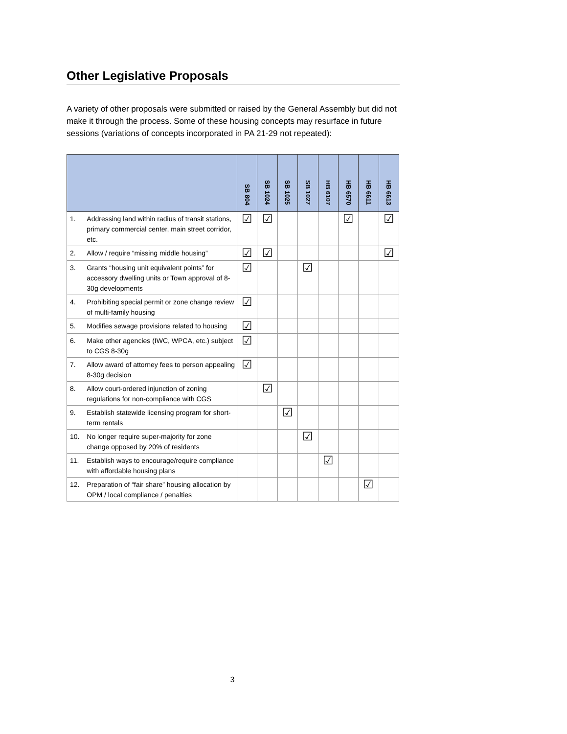Other Legislative Proposals
A variety of other proposals were submitted or raised by the General Assembly but did not make it through the process. Some of these housing concepts may resurface in future sessions (variations of concepts incorporated in PA 21-29 not repeated):
| | | SB 804 | SB 1024 | SB 1025 | SB 1027 | HB 6107 | HB 6570 | HB 6611 | HB 6613 |
| --- | --- | --- | --- | --- | --- | --- | --- | --- | --- |
| 1. | Addressing land within radius of transit stations, primary commercial center, main street corridor, etc. | ☑ | ☑ | | | | ☑ | | ☑ |
| 2. | Allow / require “missing middle housing” | ☑ | ☑ | | | | | | ☑ |
| 3. | Grants “housing unit equivalent points” for accessory dwelling units or Town approval of 8-30g developments | ☑ | | | ☑ | | | | |
| 4. | Prohibiting special permit or zone change review of multi-family housing | ☑ | | | | | | | |
| 5. | Modifies sewage provisions related to housing | ☑ | | | | | | | |
| 6. | Make other agencies (IWC, WPCA, etc.) subject to CGS 8-30g | ☑ | | | | | | | |
| 7. | Allow award of attorney fees to person appealing 8-30g decision | ☑ | | | | | | | |
| 8. | Allow court-ordered injunction of zoning regulations for non-compliance with CGS | | ☑ | | | | | | |
| 9. | Establish statewide licensing program for short-term rentals | | | ☑ | | | | | |
| 10. | No longer require super-majority for zone change opposed by 20% of residents | | | | ☑ | | | | |
| 11. | Establish ways to encourage/require compliance with affordable housing plans | | | | | ☑ | | | |
| 12. | Preparation of “fair share” housing allocation by OPM / local compliance / penalties | | | | | | | ☑ | |
3